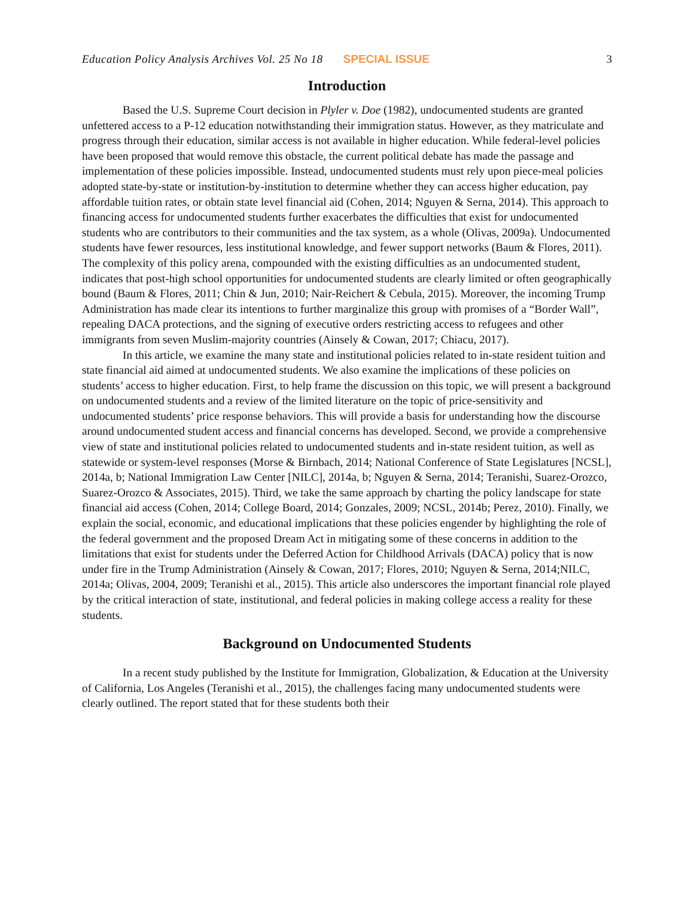Education Policy Analysis Archives Vol. 25 No 18 SPECIAL ISSUE 3
Introduction
Based the U.S. Supreme Court decision in Plyler v. Doe (1982), undocumented students are granted unfettered access to a P-12 education notwithstanding their immigration status. However, as they matriculate and progress through their education, similar access is not available in higher education. While federal-level policies have been proposed that would remove this obstacle, the current political debate has made the passage and implementation of these policies impossible. Instead, undocumented students must rely upon piece-meal policies adopted state-by-state or institution-by-institution to determine whether they can access higher education, pay affordable tuition rates, or obtain state level financial aid (Cohen, 2014; Nguyen & Serna, 2014). This approach to financing access for undocumented students further exacerbates the difficulties that exist for undocumented students who are contributors to their communities and the tax system, as a whole (Olivas, 2009a). Undocumented students have fewer resources, less institutional knowledge, and fewer support networks (Baum & Flores, 2011). The complexity of this policy arena, compounded with the existing difficulties as an undocumented student, indicates that post-high school opportunities for undocumented students are clearly limited or often geographically bound (Baum & Flores, 2011; Chin & Jun, 2010; Nair-Reichert & Cebula, 2015). Moreover, the incoming Trump Administration has made clear its intentions to further marginalize this group with promises of a “Border Wall”, repealing DACA protections, and the signing of executive orders restricting access to refugees and other immigrants from seven Muslim-majority countries (Ainsely & Cowan, 2017; Chiacu, 2017).
In this article, we examine the many state and institutional policies related to in-state resident tuition and state financial aid aimed at undocumented students. We also examine the implications of these policies on students’ access to higher education. First, to help frame the discussion on this topic, we will present a background on undocumented students and a review of the limited literature on the topic of price-sensitivity and undocumented students’ price response behaviors. This will provide a basis for understanding how the discourse around undocumented student access and financial concerns has developed. Second, we provide a comprehensive view of state and institutional policies related to undocumented students and in-state resident tuition, as well as statewide or system-level responses (Morse & Birnbach, 2014; National Conference of State Legislatures [NCSL], 2014a, b; National Immigration Law Center [NILC], 2014a, b; Nguyen & Serna, 2014; Teranishi, Suarez-Orozco, Suarez-Orozco & Associates, 2015). Third, we take the same approach by charting the policy landscape for state financial aid access (Cohen, 2014; College Board, 2014; Gonzales, 2009; NCSL, 2014b; Perez, 2010). Finally, we explain the social, economic, and educational implications that these policies engender by highlighting the role of the federal government and the proposed Dream Act in mitigating some of these concerns in addition to the limitations that exist for students under the Deferred Action for Childhood Arrivals (DACA) policy that is now under fire in the Trump Administration (Ainsely & Cowan, 2017; Flores, 2010; Nguyen & Serna, 2014;NILC, 2014a; Olivas, 2004, 2009; Teranishi et al., 2015). This article also underscores the important financial role played by the critical interaction of state, institutional, and federal policies in making college access a reality for these students.
Background on Undocumented Students
In a recent study published by the Institute for Immigration, Globalization, & Education at the University of California, Los Angeles (Teranishi et al., 2015), the challenges facing many undocumented students were clearly outlined. The report stated that for these students both their